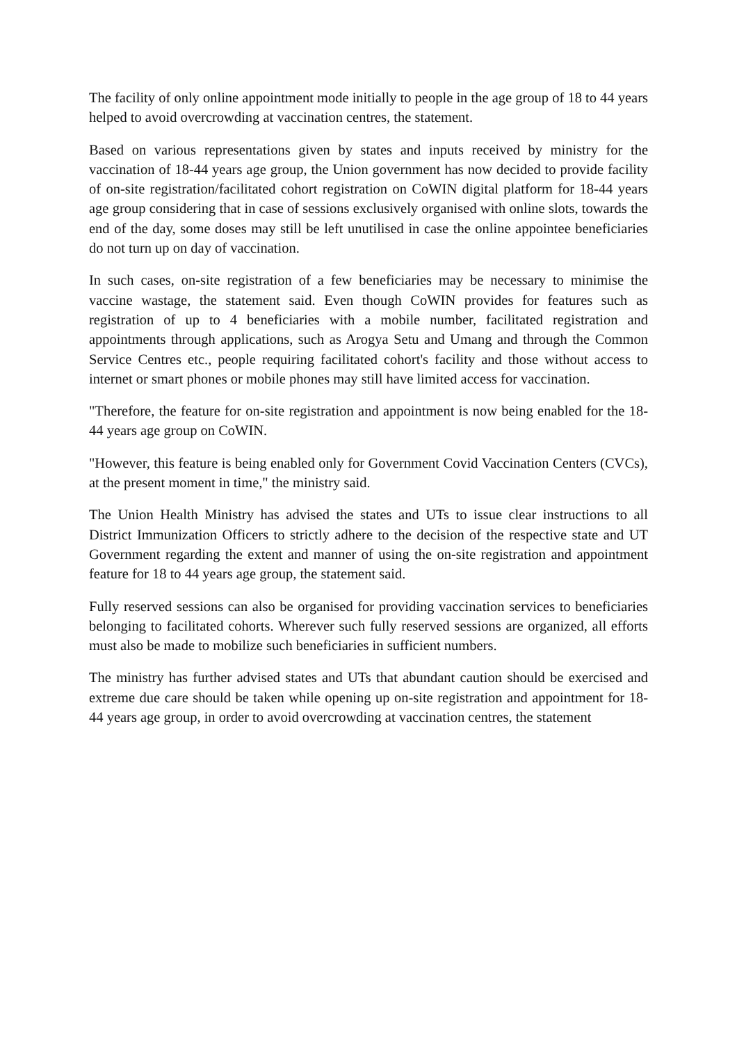The facility of only online appointment mode initially to people in the age group of 18 to 44 years helped to avoid overcrowding at vaccination centres, the statement.
Based on various representations given by states and inputs received by ministry for the vaccination of 18-44 years age group, the Union government has now decided to provide facility of on-site registration/facilitated cohort registration on CoWIN digital platform for 18-44 years age group considering that in case of sessions exclusively organised with online slots, towards the end of the day, some doses may still be left unutilised in case the online appointee beneficiaries do not turn up on day of vaccination.
In such cases, on-site registration of a few beneficiaries may be necessary to minimise the vaccine wastage, the statement said. Even though CoWIN provides for features such as registration of up to 4 beneficiaries with a mobile number, facilitated registration and appointments through applications, such as Arogya Setu and Umang and through the Common Service Centres etc., people requiring facilitated cohort's facility and those without access to internet or smart phones or mobile phones may still have limited access for vaccination.
"Therefore, the feature for on-site registration and appointment is now being enabled for the 18-44 years age group on CoWIN.
"However, this feature is being enabled only for Government Covid Vaccination Centers (CVCs), at the present moment in time," the ministry said.
The Union Health Ministry has advised the states and UTs to issue clear instructions to all District Immunization Officers to strictly adhere to the decision of the respective state and UT Government regarding the extent and manner of using the on-site registration and appointment feature for 18 to 44 years age group, the statement said.
Fully reserved sessions can also be organised for providing vaccination services to beneficiaries belonging to facilitated cohorts. Wherever such fully reserved sessions are organized, all efforts must also be made to mobilize such beneficiaries in sufficient numbers.
The ministry has further advised states and UTs that abundant caution should be exercised and extreme due care should be taken while opening up on-site registration and appointment for 18-44 years age group, in order to avoid overcrowding at vaccination centres, the statement